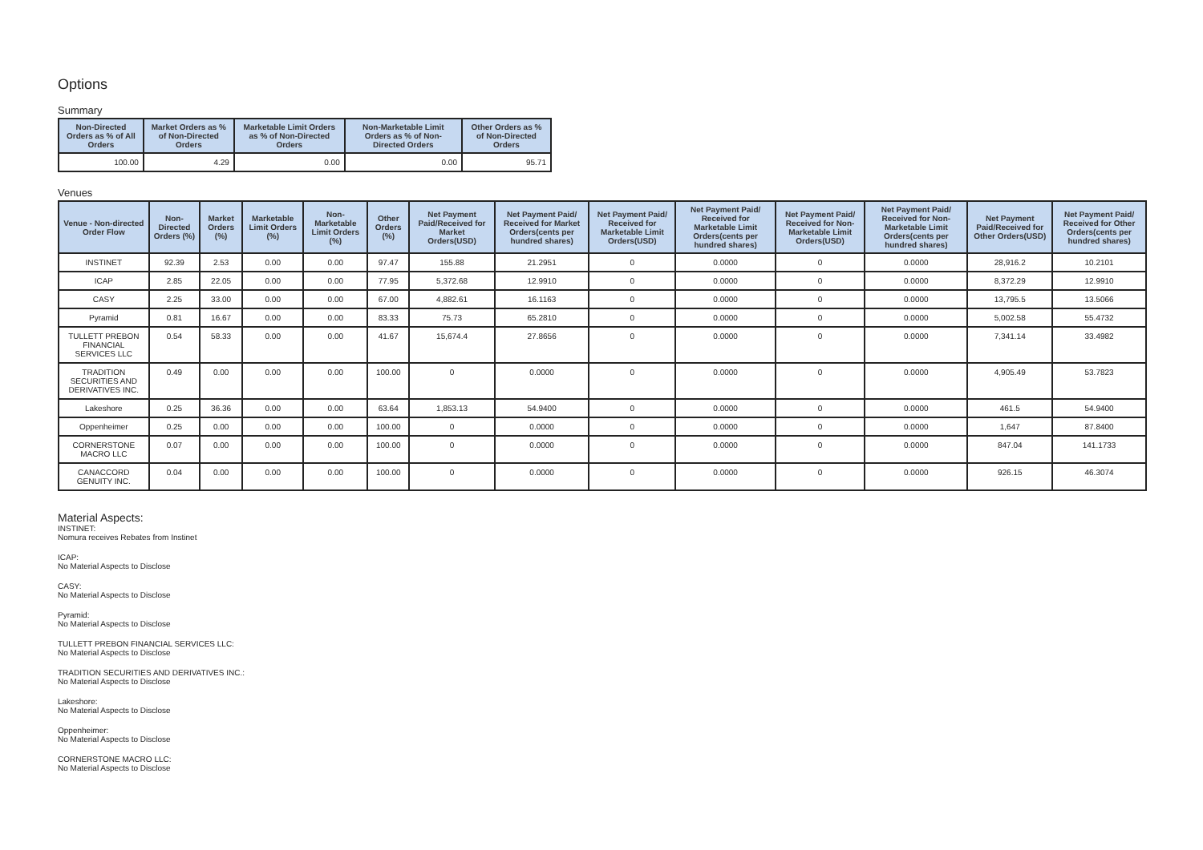Options
Summary
| Non-Directed Orders as % of All Orders | Market Orders as % of Non-Directed Orders | Marketable Limit Orders as % of Non-Directed Orders | Non-Marketable Limit Orders as % of Non-Directed Orders | Other Orders as % of Non-Directed Orders |
| --- | --- | --- | --- | --- |
| 100.00 | 4.29 | 0.00 | 0.00 | 95.71 |
Venues
| Venue - Non-directed Order Flow | Non-Directed Orders (%) | Market Orders (%) | Marketable Limit Orders (%) | Non-Marketable Limit Orders (%) | Other Orders (%) | Net Payment Paid/Received for Market Orders(USD) | Net Payment Paid/ Received for Market Orders(cents per hundred shares) | Net Payment Paid/ Received for Marketable Limit Orders(USD) | Net Payment Paid/ Received for Marketable Limit Orders(cents per hundred shares) | Net Payment Paid/ Received for Non-Marketable Limit Orders(USD) | Net Payment Paid/ Received for Non-Marketable Limit Orders(cents per hundred shares) | Net Payment Paid/Received for Other Orders(USD) | Net Payment Paid/ Received for Other Orders(cents per hundred shares) |
| --- | --- | --- | --- | --- | --- | --- | --- | --- | --- | --- | --- | --- | --- |
| INSTINET | 92.39 | 2.53 | 0.00 | 0.00 | 97.47 | 155.88 | 21.2951 | 0 | 0.0000 | 0 | 0.0000 | 28,916.2 | 10.2101 |
| ICAP | 2.85 | 22.05 | 0.00 | 0.00 | 77.95 | 5,372.68 | 12.9910 | 0 | 0.0000 | 0 | 0.0000 | 8,372.29 | 12.9910 |
| CASY | 2.25 | 33.00 | 0.00 | 0.00 | 67.00 | 4,882.61 | 16.1163 | 0 | 0.0000 | 0 | 0.0000 | 13,795.5 | 13.5066 |
| Pyramid | 0.81 | 16.67 | 0.00 | 0.00 | 83.33 | 75.73 | 65.2810 | 0 | 0.0000 | 0 | 0.0000 | 5,002.58 | 55.4732 |
| TULLETT PREBON FINANCIAL SERVICES LLC | 0.54 | 58.33 | 0.00 | 0.00 | 41.67 | 15,674.4 | 27.8656 | 0 | 0.0000 | 0 | 0.0000 | 7,341.14 | 33.4982 |
| TRADITION SECURITIES AND DERIVATIVES INC. | 0.49 | 0.00 | 0.00 | 0.00 | 100.00 | 0 | 0.0000 | 0 | 0.0000 | 0 | 0.0000 | 4,905.49 | 53.7823 |
| Lakeshore | 0.25 | 36.36 | 0.00 | 0.00 | 63.64 | 1,853.13 | 54.9400 | 0 | 0.0000 | 0 | 0.0000 | 461.5 | 54.9400 |
| Oppenheimer | 0.25 | 0.00 | 0.00 | 0.00 | 100.00 | 0 | 0.0000 | 0 | 0.0000 | 0 | 0.0000 | 1,647 | 87.8400 |
| CORNERSTONE MACRO LLC | 0.07 | 0.00 | 0.00 | 0.00 | 100.00 | 0 | 0.0000 | 0 | 0.0000 | 0 | 0.0000 | 847.04 | 141.1733 |
| CANACCORD GENUITY INC. | 0.04 | 0.00 | 0.00 | 0.00 | 100.00 | 0 | 0.0000 | 0 | 0.0000 | 0 | 0.0000 | 926.15 | 46.3074 |
Material Aspects:
INSTINET:
Nomura receives Rebates from Instinet
ICAP:
No Material Aspects to Disclose
CASY:
No Material Aspects to Disclose
Pyramid:
No Material Aspects to Disclose
TULLETT PREBON FINANCIAL SERVICES LLC:
No Material Aspects to Disclose
TRADITION SECURITIES AND DERIVATIVES INC.:
No Material Aspects to Disclose
Lakeshore:
No Material Aspects to Disclose
Oppenheimer:
No Material Aspects to Disclose
CORNERSTONE MACRO LLC:
No Material Aspects to Disclose